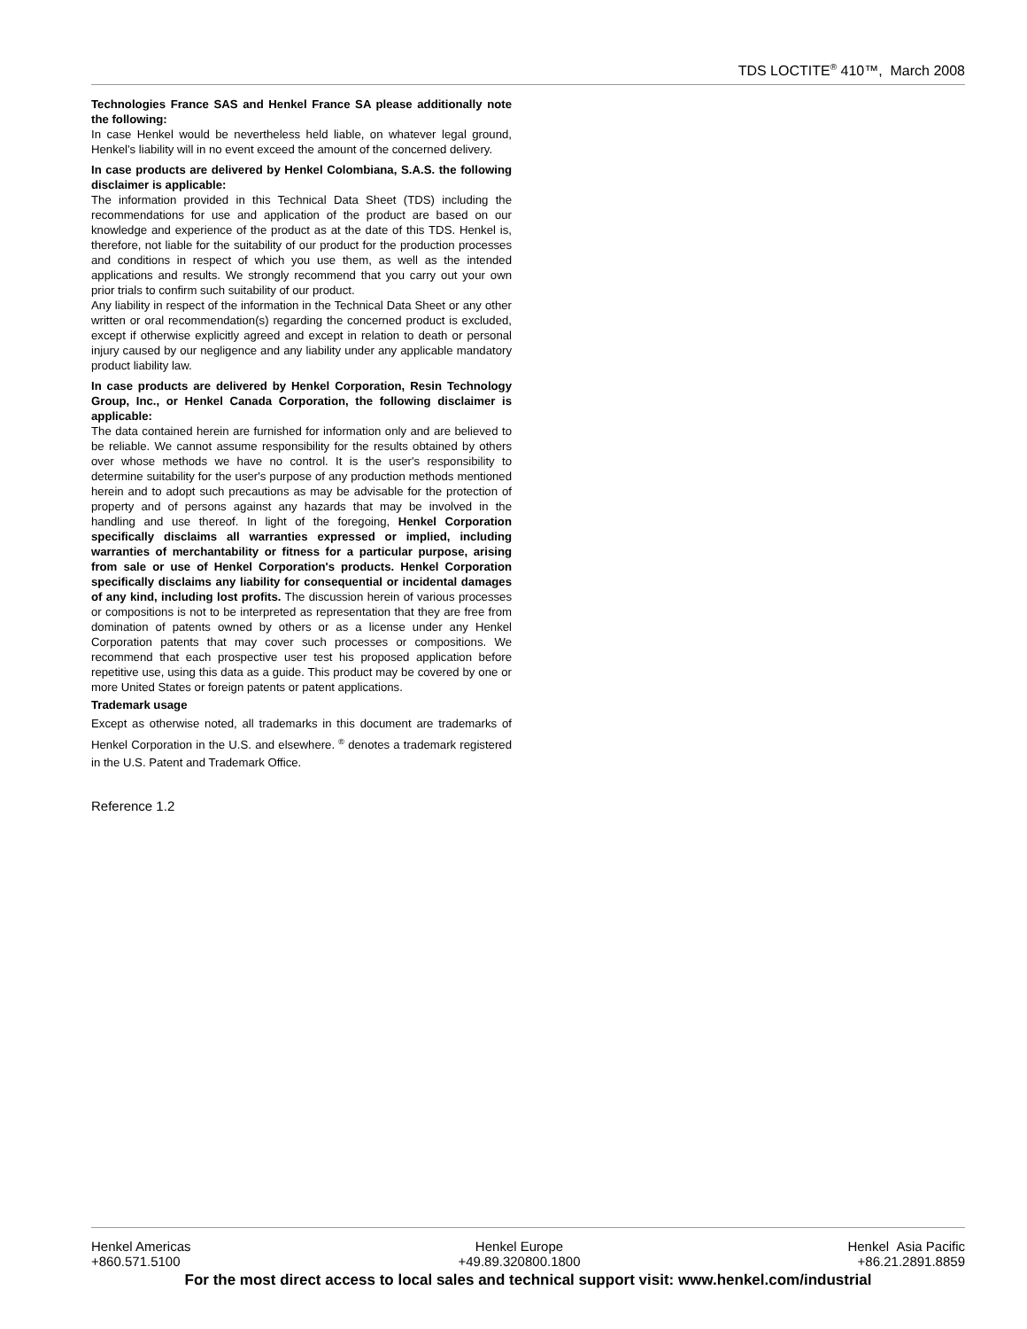TDS LOCTITE<sup>®</sup> 410™, March 2008
Technologies France SAS and Henkel France SA please additionally note the following:
In case Henkel would be nevertheless held liable, on whatever legal ground, Henkel's liability will in no event exceed the amount of the concerned delivery.
In case products are delivered by Henkel Colombiana, S.A.S. the following disclaimer is applicable:
The information provided in this Technical Data Sheet (TDS) including the recommendations for use and application of the product are based on our knowledge and experience of the product as at the date of this TDS. Henkel is, therefore, not liable for the suitability of our product for the production processes and conditions in respect of which you use them, as well as the intended applications and results. We strongly recommend that you carry out your own prior trials to confirm such suitability of our product.
Any liability in respect of the information in the Technical Data Sheet or any other written or oral recommendation(s) regarding the concerned product is excluded, except if otherwise explicitly agreed and except in relation to death or personal injury caused by our negligence and any liability under any applicable mandatory product liability law.
In case products are delivered by Henkel Corporation, Resin Technology Group, Inc., or Henkel Canada Corporation, the following disclaimer is applicable:
The data contained herein are furnished for information only and are believed to be reliable. We cannot assume responsibility for the results obtained by others over whose methods we have no control. It is the user's responsibility to determine suitability for the user's purpose of any production methods mentioned herein and to adopt such precautions as may be advisable for the protection of property and of persons against any hazards that may be involved in the handling and use thereof. In light of the foregoing, Henkel Corporation specifically disclaims all warranties expressed or implied, including warranties of merchantability or fitness for a particular purpose, arising from sale or use of Henkel Corporation's products. Henkel Corporation specifically disclaims any liability for consequential or incidental damages of any kind, including lost profits. The discussion herein of various processes or compositions is not to be interpreted as representation that they are free from domination of patents owned by others or as a license under any Henkel Corporation patents that may cover such processes or compositions. We recommend that each prospective user test his proposed application before repetitive use, using this data as a guide. This product may be covered by one or more United States or foreign patents or patent applications.
Trademark usage
Except as otherwise noted, all trademarks in this document are trademarks of Henkel Corporation in the U.S. and elsewhere. <sup>®</sup> denotes a trademark registered in the U.S. Patent and Trademark Office.
Reference 1.2
Henkel Americas
+860.571.5100
Henkel Europe
+49.89.320800.1800
Henkel Asia Pacific
+86.21.2891.8859
For the most direct access to local sales and technical support visit: www.henkel.com/industrial